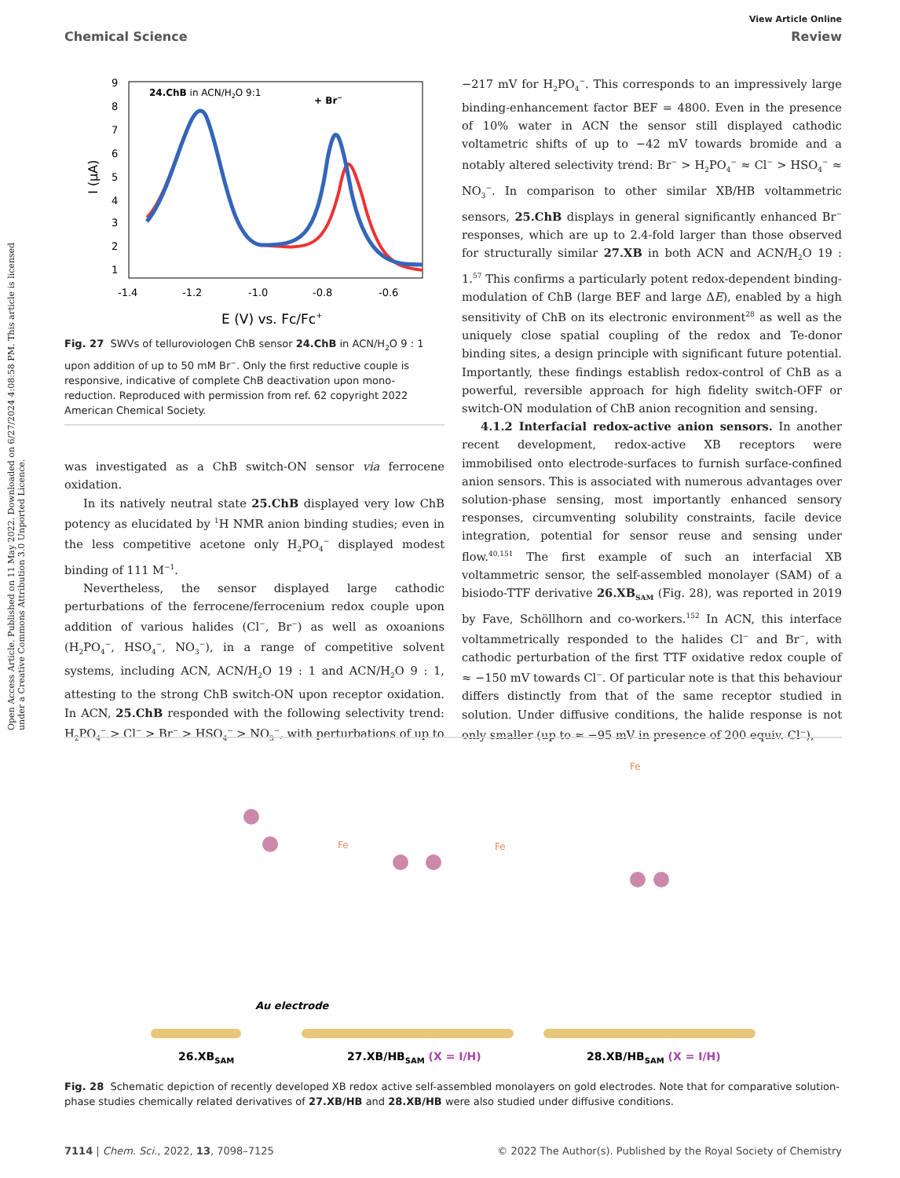Open Access Article. Published on 11 May 2022. Downloaded on 6/27/2024 4:08:58 PM. This article is licensed under a Creative Commons Attribution 3.0 Unported Licence.
View Article Online
Chemical Science Review
24.ChB in ACN/H2O 9:1
+ Br−
9
8
7
6
5
4
3
2
1
I (μA)
-1.4
-1.2
-1.0
-0.8
-0.6
E (V) vs. Fc/Fc+
Fig. 27 SWVs of telluroviologen ChB sensor 24.ChB in ACN/H<sub>2</sub>O 9 : 1 upon addition of up to 50 mM Br<sup>−</sup>. Only the first reductive couple is responsive, indicative of complete ChB deactivation upon mono-reduction. Reproduced with permission from ref. 62 copyright 2022 American Chemical Society.
was investigated as a ChB switch-ON sensor via ferrocene oxidation.
In its natively neutral state 25.ChB displayed very low ChB potency as elucidated by <sup>1</sup>H NMR anion binding studies; even in the less competitive acetone only H<sub>2</sub>PO<sub>4</sub><sup>−</sup> displayed modest binding of 111 M<sup>−1</sup>.
Nevertheless, the sensor displayed large cathodic perturbations of the ferrocene/ferrocenium redox couple upon addition of various halides (Cl<sup>−</sup>, Br<sup>−</sup>) as well as oxoanions (H<sub>2</sub>PO<sub>4</sub><sup>−</sup>, HSO<sub>4</sub><sup>−</sup>, NO<sub>3</sub><sup>−</sup>), in a range of competitive solvent systems, including ACN, ACN/H<sub>2</sub>O 19 : 1 and ACN/H<sub>2</sub>O 9 : 1, attesting to the strong ChB switch-ON upon receptor oxidation. In ACN, 25.ChB responded with the following selectivity trend: H<sub>2</sub>PO<sub>4</sub><sup>−</sup> > Cl<sup>−</sup> > Br<sup>−</sup> > HSO<sub>4</sub><sup>−</sup> > NO<sub>3</sub><sup>−</sup>, with perturbations of up to
−217 mV for H<sub>2</sub>PO<sub>4</sub><sup>−</sup>. This corresponds to an impressively large binding-enhancement factor BEF = 4800. Even in the presence of 10% water in ACN the sensor still displayed cathodic voltametric shifts of up to −42 mV towards bromide and a notably altered selectivity trend: Br<sup>−</sup> > H<sub>2</sub>PO<sub>4</sub><sup>−</sup> ≈ Cl<sup>−</sup> > HSO<sub>4</sub><sup>−</sup> ≈ NO<sub>3</sub><sup>−</sup>. In comparison to other similar XB/HB voltammetric sensors, 25.ChB displays in general significantly enhanced Br<sup>−</sup> responses, which are up to 2.4-fold larger than those observed for structurally similar 27.XB in both ACN and ACN/H<sub>2</sub>O 19 : 1.<sup>57</sup> This confirms a particularly potent redox-dependent binding-modulation of ChB (large BEF and large ΔE), enabled by a high sensitivity of ChB on its electronic environment<sup>28</sup> as well as the uniquely close spatial coupling of the redox and Te-donor binding sites, a design principle with significant future potential. Importantly, these findings establish redox-control of ChB as a powerful, reversible approach for high fidelity switch-OFF or switch-ON modulation of ChB anion recognition and sensing.
4.1.2 Interfacial redox-active anion sensors. In another recent development, redox-active XB receptors were immobilised onto electrode-surfaces to furnish surface-confined anion sensors. This is associated with numerous advantages over solution-phase sensing, most importantly enhanced sensory responses, circumventing solubility constraints, facile device integration, potential for sensor reuse and sensing under flow.<sup>40,151</sup> The first example of such an interfacial XB voltammetric sensor, the self-assembled monolayer (SAM) of a bisiodo-TTF derivative 26.XB<sub>SAM</sub> (Fig. 28), was reported in 2019 by Fave, Schöllhorn and co-workers.<sup>152</sup> In ACN, this interface voltammetrically responded to the halides Cl<sup>−</sup> and Br<sup>−</sup>, with cathodic perturbation of the first TTF oxidative redox couple of ≈ −150 mV towards Cl<sup>−</sup>. Of particular note is that this behaviour differs distinctly from that of the same receptor studied in solution. Under diffusive conditions, the halide response is not only smaller (up to ≈ −95 mV in presence of 200 equiv. Cl<sup>−</sup>),
Au electrode
Fe
Fe
Fe
26.XBSAM
27.XB/HBSAM (X = I/H)
28.XB/HBSAM (X = I/H)
Fig. 28 Schematic depiction of recently developed XB redox active self-assembled monolayers on gold electrodes. Note that for comparative solution-phase studies chemically related derivatives of 27.XB/HB and 28.XB/HB were also studied under diffusive conditions.
7114 | Chem. Sci., 2022, 13, 7098–7125 © 2022 The Author(s). Published by the Royal Society of Chemistry